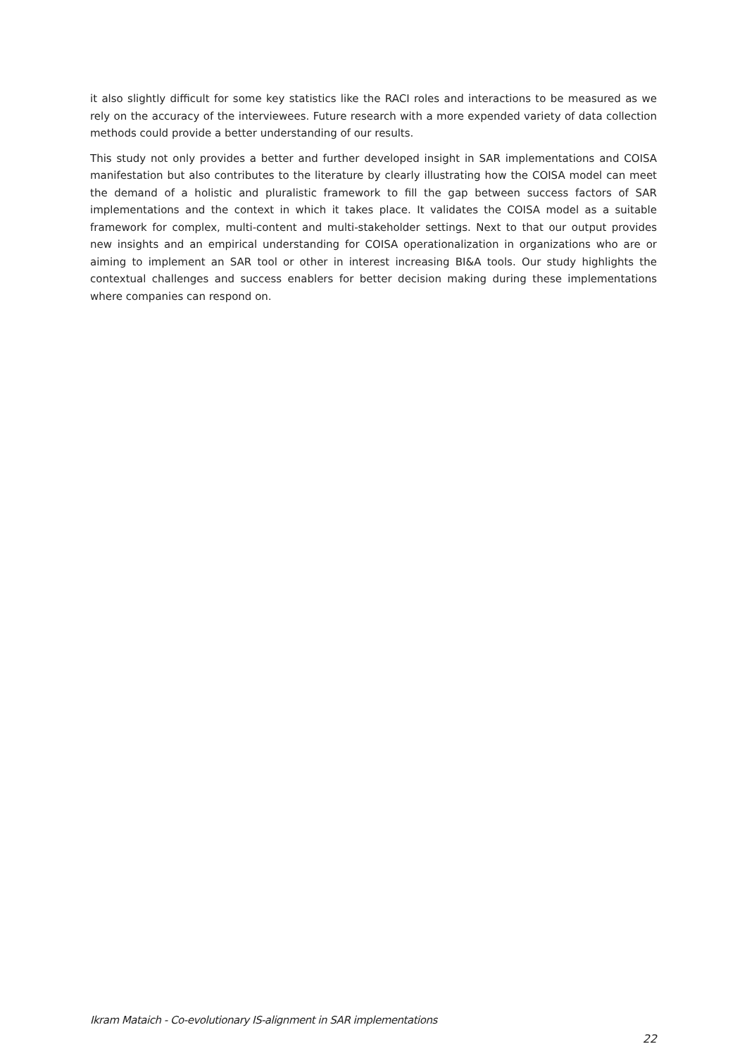it also slightly difficult for some key statistics like the RACI roles and interactions to be measured as we rely on the accuracy of the interviewees. Future research with a more expended variety of data collection methods could provide a better understanding of our results.
This study not only provides a better and further developed insight in SAR implementations and COISA manifestation but also contributes to the literature by clearly illustrating how the COISA model can meet the demand of a holistic and pluralistic framework to fill the gap between success factors of SAR implementations and the context in which it takes place. It validates the COISA model as a suitable framework for complex, multi-content and multi-stakeholder settings. Next to that our output provides new insights and an empirical understanding for COISA operationalization in organizations who are or aiming to implement an SAR tool or other in interest increasing BI&A tools. Our study highlights the contextual challenges and success enablers for better decision making during these implementations where companies can respond on.
Ikram Mataich - Co-evolutionary IS-alignment in SAR implementations
22